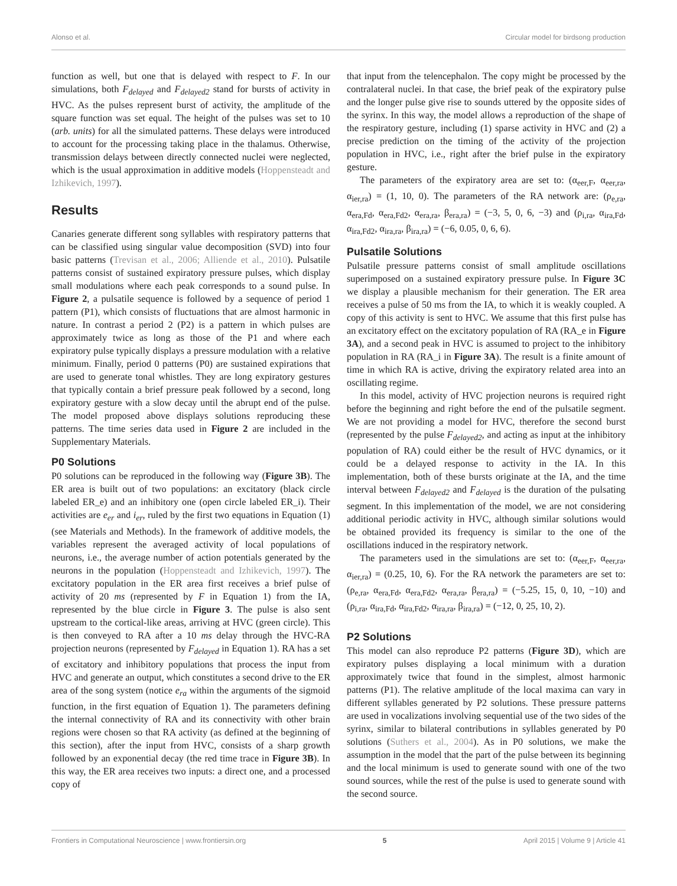Alonso et al. Circular model for birdsong production
function as well, but one that is delayed with respect to F. In our simulations, both F<sub>delayed</sub> and F<sub>delayed2</sub> stand for bursts of activity in HVC. As the pulses represent burst of activity, the amplitude of the square function was set equal. The height of the pulses was set to 10 (arb. units) for all the simulated patterns. These delays were introduced to account for the processing taking place in the thalamus. Otherwise, transmission delays between directly connected nuclei were neglected, which is the usual approximation in additive models (Hoppensteadt and Izhikevich, 1997).
Results
Canaries generate different song syllables with respiratory patterns that can be classified using singular value decomposition (SVD) into four basic patterns (Trevisan et al., 2006; Alliende et al., 2010). Pulsatile patterns consist of sustained expiratory pressure pulses, which display small modulations where each peak corresponds to a sound pulse. In Figure 2, a pulsatile sequence is followed by a sequence of period 1 pattern (P1), which consists of fluctuations that are almost harmonic in nature. In contrast a period 2 (P2) is a pattern in which pulses are approximately twice as long as those of the P1 and where each expiratory pulse typically displays a pressure modulation with a relative minimum. Finally, period 0 patterns (P0) are sustained expirations that are used to generate tonal whistles. They are long expiratory gestures that typically contain a brief pressure peak followed by a second, long expiratory gesture with a slow decay until the abrupt end of the pulse. The model proposed above displays solutions reproducing these patterns. The time series data used in Figure 2 are included in the Supplementary Materials.
P0 Solutions
P0 solutions can be reproduced in the following way (Figure 3B). The ER area is built out of two populations: an excitatory (black circle labeled ER_e) and an inhibitory one (open circle labeled ER_i). Their activities are e<sub>er</sub> and i<sub>er</sub>, ruled by the first two equations in Equation (1) (see Materials and Methods). In the framework of additive models, the variables represent the averaged activity of local populations of neurons, i.e., the average number of action potentials generated by the neurons in the population (Hoppensteadt and Izhikevich, 1997). The excitatory population in the ER area first receives a brief pulse of activity of 20 ms (represented by F in Equation 1) from the IA, represented by the blue circle in Figure 3. The pulse is also sent upstream to the cortical-like areas, arriving at HVC (green circle). This is then conveyed to RA after a 10 ms delay through the HVC-RA projection neurons (represented by F<sub>delayed</sub> in Equation 1). RA has a set of excitatory and inhibitory populations that process the input from HVC and generate an output, which constitutes a second drive to the ER area of the song system (notice e<sub>ra</sub> within the arguments of the sigmoid function, in the first equation of Equation 1). The parameters defining the internal connectivity of RA and its connectivity with other brain regions were chosen so that RA activity (as defined at the beginning of this section), after the input from HVC, consists of a sharp growth followed by an exponential decay (the red time trace in Figure 3B). In this way, the ER area receives two inputs: a direct one, and a processed copy of
that input from the telencephalon. The copy might be processed by the contralateral nuclei. In that case, the brief peak of the expiratory pulse and the longer pulse give rise to sounds uttered by the opposite sides of the syrinx. In this way, the model allows a reproduction of the shape of the respiratory gesture, including (1) sparse activity in HVC and (2) a precise prediction on the timing of the activity of the projection population in HVC, i.e., right after the brief pulse in the expiratory gesture.
The parameters of the expiratory area are set to: (α<sub>eer,F</sub>, α<sub>eer,ra</sub>, α<sub>ier,ra</sub>) = (1, 10, 0). The parameters of the RA network are: (ρ<sub>e,ra</sub>, α<sub>era,Fd</sub>, α<sub>era,Fd2</sub>, α<sub>era,ra</sub>, β<sub>era,ra</sub>) = (−3, 5, 0, 6, −3) and (ρ<sub>i,ra</sub>, α<sub>ira,Fd</sub>, α<sub>ira,Fd2</sub>, α<sub>ira,ra</sub>, β<sub>ira,ra</sub>) = (−6, 0.05, 0, 6, 6).
Pulsatile Solutions
Pulsatile pressure patterns consist of small amplitude oscillations superimposed on a sustained expiratory pressure pulse. In Figure 3C we display a plausible mechanism for their generation. The ER area receives a pulse of 50 ms from the IA, to which it is weakly coupled. A copy of this activity is sent to HVC. We assume that this first pulse has an excitatory effect on the excitatory population of RA (RA_e in Figure 3A), and a second peak in HVC is assumed to project to the inhibitory population in RA (RA_i in Figure 3A). The result is a finite amount of time in which RA is active, driving the expiratory related area into an oscillating regime.
In this model, activity of HVC projection neurons is required right before the beginning and right before the end of the pulsatile segment. We are not providing a model for HVC, therefore the second burst (represented by the pulse F<sub>delayed2</sub>, and acting as input at the inhibitory population of RA) could either be the result of HVC dynamics, or it could be a delayed response to activity in the IA. In this implementation, both of these bursts originate at the IA, and the time interval between F<sub>delayed2</sub> and F<sub>delayed</sub> is the duration of the pulsating segment. In this implementation of the model, we are not considering additional periodic activity in HVC, although similar solutions would be obtained provided its frequency is similar to the one of the oscillations induced in the respiratory network.
The parameters used in the simulations are set to: (α<sub>eer,F</sub>, α<sub>eer,ra</sub>, α<sub>ier,ra</sub>) = (0.25, 10, 6). For the RA network the parameters are set to: (ρ<sub>e,ra</sub>, α<sub>era,Fd</sub>, α<sub>era,Fd2</sub>, α<sub>era,ra</sub>, β<sub>era,ra</sub>) = (−5.25, 15, 0, 10, −10) and (ρ<sub>i,ra</sub>, α<sub>ira,Fd</sub>, α<sub>ira,Fd2</sub>, α<sub>ira,ra</sub>, β<sub>ira,ra</sub>) = (−12, 0, 25, 10, 2).
P2 Solutions
This model can also reproduce P2 patterns (Figure 3D), which are expiratory pulses displaying a local minimum with a duration approximately twice that found in the simplest, almost harmonic patterns (P1). The relative amplitude of the local maxima can vary in different syllables generated by P2 solutions. These pressure patterns are used in vocalizations involving sequential use of the two sides of the syrinx, similar to bilateral contributions in syllables generated by P0 solutions (Suthers et al., 2004). As in P0 solutions, we make the assumption in the model that the part of the pulse between its beginning and the local minimum is used to generate sound with one of the two sound sources, while the rest of the pulse is used to generate sound with the second source.
Frontiers in Computational Neuroscience | www.frontiersin.org 5 April 2015 | Volume 9 | Article 41